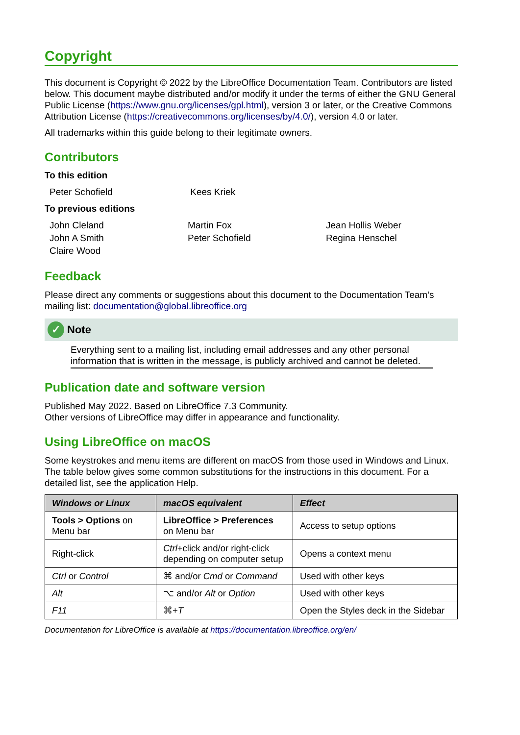Copyright
This document is Copyright © 2022 by the LibreOffice Documentation Team. Contributors are listed below. This document maybe distributed and/or modify it under the terms of either the GNU General Public License (https://www.gnu.org/licenses/gpl.html), version 3 or later, or the Creative Commons Attribution License (https://creativecommons.org/licenses/by/4.0/), version 4.0 or later.
All trademarks within this guide belong to their legitimate owners.
Contributors
To this edition
Peter Schofield
Kees Kriek
To previous editions
John Cleland
Martin Fox
Jean Hollis Weber
John A Smith
Peter Schofield
Regina Henschel
Claire Wood
Feedback
Please direct any comments or suggestions about this document to the Documentation Team’s mailing list: documentation@global.libreoffice.org
✓ Note
Everything sent to a mailing list, including email addresses and any other personal information that is written in the message, is publicly archived and cannot be deleted.
Publication date and software version
Published May 2022. Based on LibreOffice 7.3 Community.
Other versions of LibreOffice may differ in appearance and functionality.
Using LibreOffice on macOS
Some keystrokes and menu items are different on macOS from those used in Windows and Linux. The table below gives some common substitutions for the instructions in this document. For a detailed list, see the application Help.
| Windows or Linux | macOS equivalent | Effect |
| --- | --- | --- |
| Tools > Options on Menu bar | LibreOffice > Preferences on Menu bar | Access to setup options |
| Right-click | Ctrl +click and/or right-click depending on computer setup | Opens a context menu |
| Ctrl or Control | ⌘ and/or Cmd or Command | Used with other keys |
| Alt | ⌥ and/or Alt or Option | Used with other keys |
| F11 | ⌘+ T | Open the Styles deck in the Sidebar |
Documentation for LibreOffice is available at https://documentation.libreoffice.org/en/